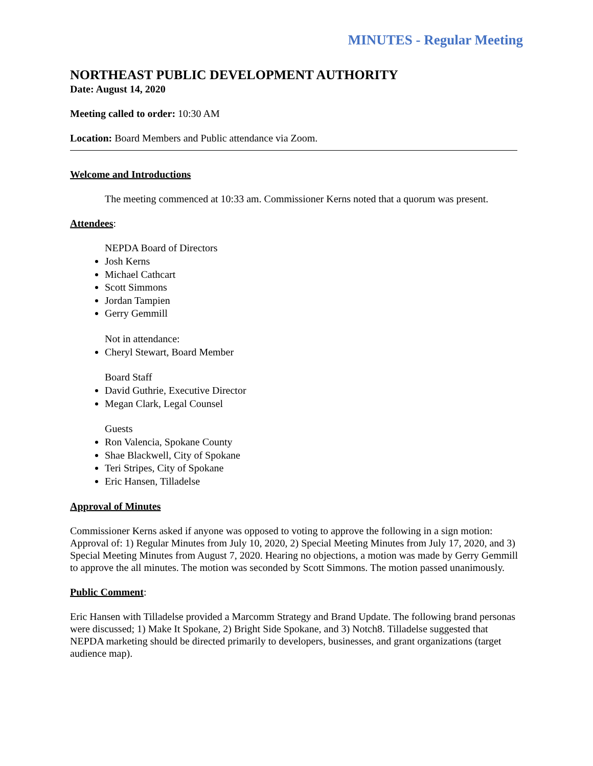MINUTES - Regular Meeting
NORTHEAST PUBLIC DEVELOPMENT AUTHORITY
Date: August 14, 2020
Meeting called to order: 10:30 AM
Location: Board Members and Public attendance via Zoom.
Welcome and Introductions
The meeting commenced at 10:33 am. Commissioner Kerns noted that a quorum was present.
Attendees:
NEPDA Board of Directors
Josh Kerns
Michael Cathcart
Scott Simmons
Jordan Tampien
Gerry Gemmill
Not in attendance:
Cheryl Stewart, Board Member
Board Staff
David Guthrie, Executive Director
Megan Clark, Legal Counsel
Guests
Ron Valencia, Spokane County
Shae Blackwell, City of Spokane
Teri Stripes, City of Spokane
Eric Hansen, Tilladelse
Approval of Minutes
Commissioner Kerns asked if anyone was opposed to voting to approve the following in a sign motion: Approval of: 1) Regular Minutes from July 10, 2020, 2) Special Meeting Minutes from July 17, 2020, and 3) Special Meeting Minutes from August 7, 2020. Hearing no objections, a motion was made by Gerry Gemmill to approve the all minutes. The motion was seconded by Scott Simmons. The motion passed unanimously.
Public Comment:
Eric Hansen with Tilladelse provided a Marcomm Strategy and Brand Update. The following brand personas were discussed; 1) Make It Spokane, 2) Bright Side Spokane, and 3) Notch8. Tilladelse suggested that NEPDA marketing should be directed primarily to developers, businesses, and grant organizations (target audience map).